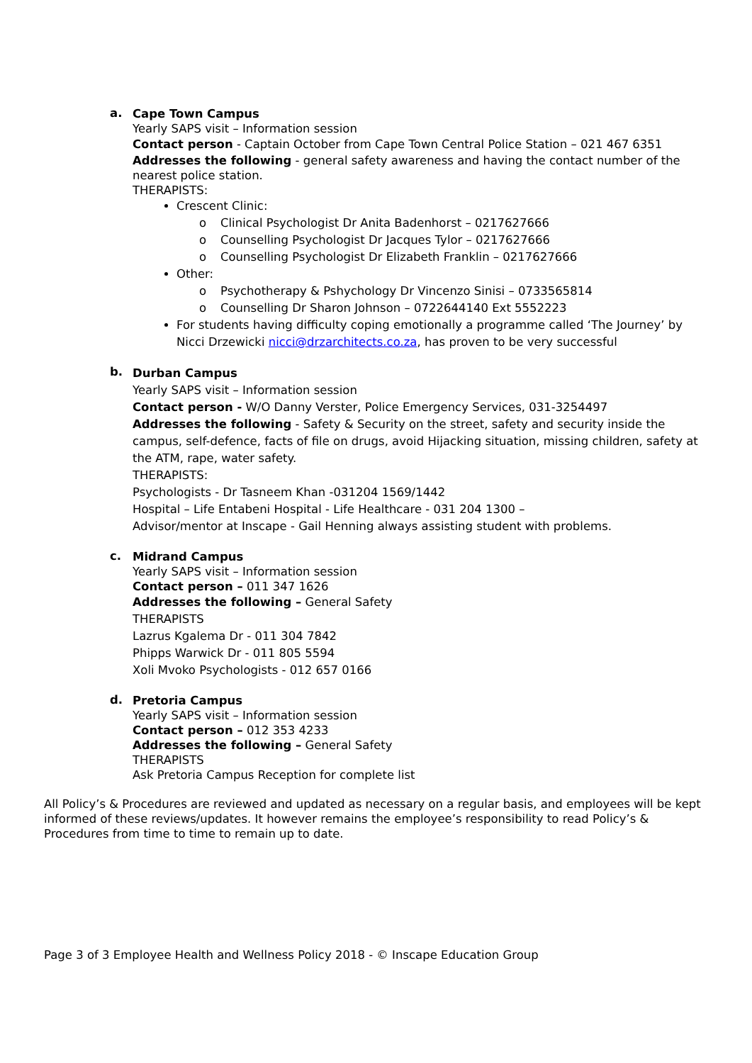a.
Cape Town Campus
Yearly SAPS visit – Information session
Contact person - Captain October from Cape Town Central Police Station – 021 467 6351
Addresses the following - general safety awareness and having the contact number of the nearest police station.
THERAPISTS:
Crescent Clinic:
o Clinical Psychologist Dr Anita Badenhorst – 0217627666
o Counselling Psychologist Dr Jacques Tylor – 0217627666
o Counselling Psychologist Dr Elizabeth Franklin – 0217627666
Other:
o Psychotherapy & Pshychology Dr Vincenzo Sinisi – 0733565814
o Counselling Dr Sharon Johnson – 0722644140 Ext 5552223
For students having difficulty coping emotionally a programme called ‘The Journey’ by Nicci Drzewicki nicci@drzarchitects.co.za, has proven to be very successful
b.
Durban Campus
Yearly SAPS visit – Information session
Contact person - W/O Danny Verster, Police Emergency Services, 031-3254497
Addresses the following - Safety & Security on the street, safety and security inside the campus, self-defence, facts of file on drugs, avoid Hijacking situation, missing children, safety at the ATM, rape, water safety.
THERAPISTS:
Psychologists - Dr Tasneem Khan -031204 1569/1442
Hospital – Life Entabeni Hospital - Life Healthcare - 031 204 1300 –
Advisor/mentor at Inscape - Gail Henning always assisting student with problems.
c.
Midrand Campus
Yearly SAPS visit – Information session
Contact person – 011 347 1626
Addresses the following – General Safety
THERAPISTS
Lazrus Kgalema Dr - 011 304 7842
Phipps Warwick Dr - 011 805 5594
Xoli Mvoko Psychologists - 012 657 0166
d.
Pretoria Campus
Yearly SAPS visit – Information session
Contact person – 012 353 4233
Addresses the following – General Safety
THERAPISTS
Ask Pretoria Campus Reception for complete list
All Policy’s & Procedures are reviewed and updated as necessary on a regular basis, and employees will be kept informed of these reviews/updates. It however remains the employee’s responsibility to read Policy’s & Procedures from time to time to remain up to date.
Page 3 of 3 Employee Health and Wellness Policy 2018 - © Inscape Education Group